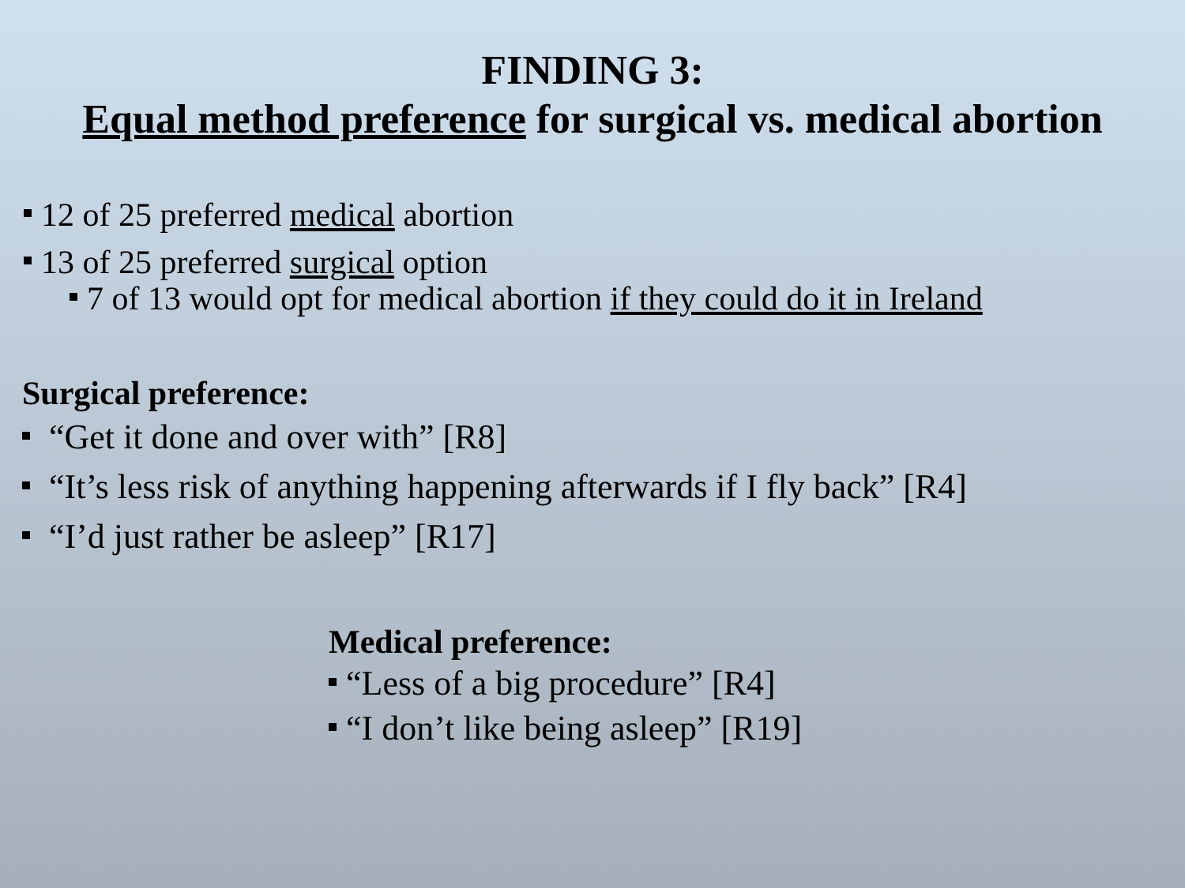FINDING 3:
Equal method preference for surgical vs. medical abortion
12 of 25 preferred medical abortion
13 of 25 preferred surgical option
7 of 13 would opt for medical abortion if they could do it in Ireland
Surgical preference:
“Get it done and over with” [R8]
“It’s less risk of anything happening afterwards if I fly back” [R4]
“I’d just rather be asleep” [R17]
Medical preference:
“Less of a big procedure” [R4]
“I don’t like being asleep” [R19]